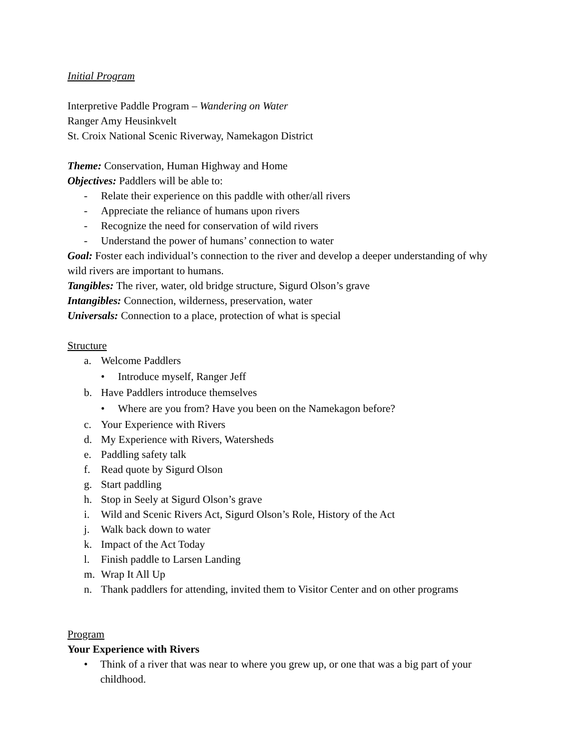Initial Program
Interpretive Paddle Program – Wandering on Water
Ranger Amy Heusinkvelt
St. Croix National Scenic Riverway, Namekagon District
Theme: Conservation, Human Highway and Home
Objectives: Paddlers will be able to:
- Relate their experience on this paddle with other/all rivers
- Appreciate the reliance of humans upon rivers
- Recognize the need for conservation of wild rivers
- Understand the power of humans’ connection to water
Goal: Foster each individual’s connection to the river and develop a deeper understanding of why wild rivers are important to humans.
Tangibles: The river, water, old bridge structure, Sigurd Olson’s grave
Intangibles: Connection, wilderness, preservation, water
Universals: Connection to a place, protection of what is special
Structure
a. Welcome Paddlers
• Introduce myself, Ranger Jeff
b. Have Paddlers introduce themselves
• Where are you from? Have you been on the Namekagon before?
c. Your Experience with Rivers
d. My Experience with Rivers, Watersheds
e. Paddling safety talk
f. Read quote by Sigurd Olson
g. Start paddling
h. Stop in Seely at Sigurd Olson’s grave
i. Wild and Scenic Rivers Act, Sigurd Olson’s Role, History of the Act
j. Walk back down to water
k. Impact of the Act Today
l. Finish paddle to Larsen Landing
m. Wrap It All Up
n. Thank paddlers for attending, invited them to Visitor Center and on other programs
Program
Your Experience with Rivers
• Think of a river that was near to where you grew up, or one that was a big part of your childhood.